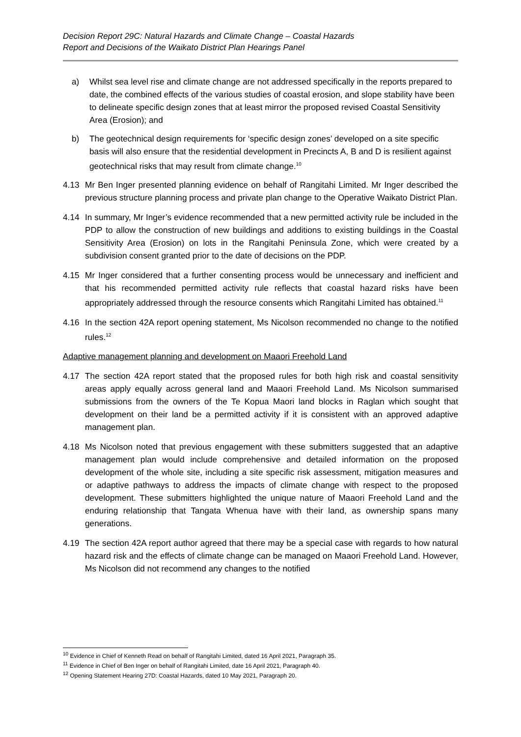Decision Report 29C: Natural Hazards and Climate Change – Coastal Hazards
Report and Decisions of the Waikato District Plan Hearings Panel
a) Whilst sea level rise and climate change are not addressed specifically in the reports prepared to date, the combined effects of the various studies of coastal erosion, and slope stability have been to delineate specific design zones that at least mirror the proposed revised Coastal Sensitivity Area (Erosion); and
b) The geotechnical design requirements for ‘specific design zones’ developed on a site specific basis will also ensure that the residential development in Precincts A, B and D is resilient against geotechnical risks that may result from climate change.<sup>10</sup>
4.13 Mr Ben Inger presented planning evidence on behalf of Rangitahi Limited. Mr Inger described the previous structure planning process and private plan change to the Operative Waikato District Plan.
4.14 In summary, Mr Inger’s evidence recommended that a new permitted activity rule be included in the PDP to allow the construction of new buildings and additions to existing buildings in the Coastal Sensitivity Area (Erosion) on lots in the Rangitahi Peninsula Zone, which were created by a subdivision consent granted prior to the date of decisions on the PDP.
4.15 Mr Inger considered that a further consenting process would be unnecessary and inefficient and that his recommended permitted activity rule reflects that coastal hazard risks have been appropriately addressed through the resource consents which Rangitahi Limited has obtained.<sup>11</sup>
4.16 In the section 42A report opening statement, Ms Nicolson recommended no change to the notified rules.<sup>12</sup>
Adaptive management planning and development on Maaori Freehold Land
4.17 The section 42A report stated that the proposed rules for both high risk and coastal sensitivity areas apply equally across general land and Maaori Freehold Land. Ms Nicolson summarised submissions from the owners of the Te Kopua Maori land blocks in Raglan which sought that development on their land be a permitted activity if it is consistent with an approved adaptive management plan.
4.18 Ms Nicolson noted that previous engagement with these submitters suggested that an adaptive management plan would include comprehensive and detailed information on the proposed development of the whole site, including a site specific risk assessment, mitigation measures and or adaptive pathways to address the impacts of climate change with respect to the proposed development. These submitters highlighted the unique nature of Maaori Freehold Land and the enduring relationship that Tangata Whenua have with their land, as ownership spans many generations.
4.19 The section 42A report author agreed that there may be a special case with regards to how natural hazard risk and the effects of climate change can be managed on Maaori Freehold Land. However, Ms Nicolson did not recommend any changes to the notified
<sup>10</sup> Evidence in Chief of Kenneth Read on behalf of Rangitahi Limited, dated 16 April 2021, Paragraph 35.
<sup>11</sup> Evidence in Chief of Ben Inger on behalf of Rangitahi Limited, date 16 April 2021, Paragraph 40.
<sup>12</sup> Opening Statement Hearing 27D: Coastal Hazards, dated 10 May 2021, Paragraph 20.